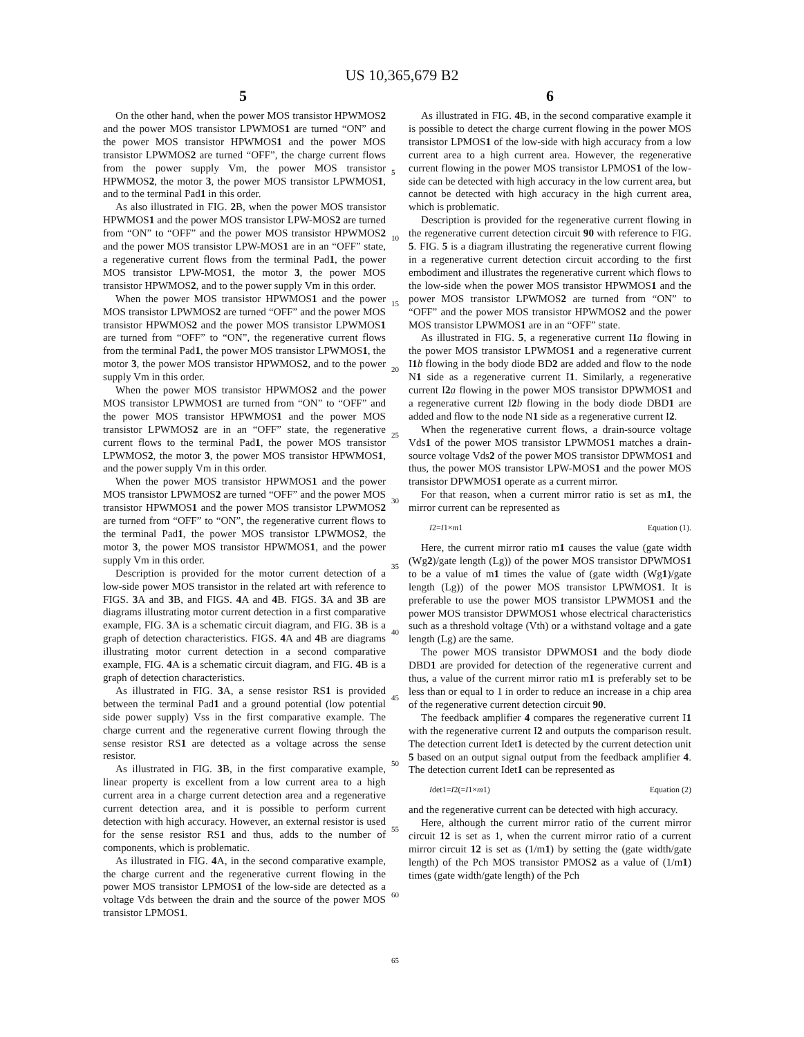US 10,365,679 B2
5 6
On the other hand, when the power MOS transistor HPWMOS2 and the power MOS transistor LPWMOS1 are turned “ON” and the power MOS transistor HPWMOS1 and the power MOS transistor LPWMOS2 are turned “OFF”, the charge current flows from the power supply Vm, the power MOS transistor HPWMOS2, the motor 3, the power MOS transistor LPWMOS1, and to the terminal Pad1 in this order.
As also illustrated in FIG. 2 B, when the power MOS transistor HPWMOS1 and the power MOS transistor LPW-MOS2 are turned from “ON” to “OFF” and the power MOS transistor HPWMOS2 and the power MOS transistor LPW-MOS1 are in an “OFF” state, a regenerative current flows from the terminal Pad1, the power MOS transistor LPW-MOS1, the motor 3, the power MOS transistor HPWMOS2, and to the power supply Vm in this order.
When the power MOS transistor HPWMOS1 and the power MOS transistor LPWMOS2 are turned “OFF” and the power MOS transistor HPWMOS2 and the power MOS transistor LPWMOS1 are turned from “OFF” to “ON”, the regenerative current flows from the terminal Pad1, the power MOS transistor LPWMOS1, the motor 3, the power MOS transistor HPWMOS2, and to the power supply Vm in this order.
When the power MOS transistor HPWMOS2 and the power MOS transistor LPWMOS1 are turned from “ON” to “OFF” and the power MOS transistor HPWMOS1 and the power MOS transistor LPWMOS2 are in an “OFF” state, the regenerative current flows to the terminal Pad1, the power MOS transistor LPWMOS2, the motor 3, the power MOS transistor HPWMOS1, and the power supply Vm in this order.
When the power MOS transistor HPWMOS1 and the power MOS transistor LPWMOS2 are turned “OFF” and the power MOS transistor HPWMOS1 and the power MOS transistor LPWMOS2 are turned from “OFF” to “ON”, the regenerative current flows to the terminal Pad1, the power MOS transistor LPWMOS2, the motor 3, the power MOS transistor HPWMOS1, and the power supply Vm in this order.
Description is provided for the motor current detection of a low-side power MOS transistor in the related art with reference to FIGS. 3 A and 3 B, and FIGS. 4 A and 4 B. FIGS. 3 A and 3 B are diagrams illustrating motor current detection in a first comparative example, FIG. 3 A is a schematic circuit diagram, and FIG. 3 B is a graph of detection characteristics. FIGS. 4 A and 4 B are diagrams illustrating motor current detection in a second comparative example, FIG. 4 A is a schematic circuit diagram, and FIG. 4 B is a graph of detection characteristics.
As illustrated in FIG. 3 A, a sense resistor RS1 is provided between the terminal Pad1 and a ground potential (low potential side power supply) Vss in the first comparative example. The charge current and the regenerative current flowing through the sense resistor RS1 are detected as a voltage across the sense resistor.
As illustrated in FIG. 3 B, in the first comparative example, linear property is excellent from a low current area to a high current area in a charge current detection area and a regenerative current detection area, and it is possible to perform current detection with high accuracy. However, an external resistor is used for the sense resistor RS1 and thus, adds to the number of components, which is problematic.
As illustrated in FIG. 4 A, in the second comparative example, the charge current and the regenerative current flowing in the power MOS transistor LPMOS1 of the low-side are detected as a voltage Vds between the drain and the source of the power MOS transistor LPMOS1.
5
10
15
20
25
30
35
40
45
50
55
60
65
As illustrated in FIG. 4 B, in the second comparative example it is possible to detect the charge current flowing in the power MOS transistor LPMOS1 of the low-side with high accuracy from a low current area to a high current area. However, the regenerative current flowing in the power MOS transistor LPMOS1 of the low-side can be detected with high accuracy in the low current area, but cannot be detected with high accuracy in the high current area, which is problematic.
Description is provided for the regenerative current flowing in the regenerative current detection circuit 90 with reference to FIG. 5. FIG. 5 is a diagram illustrating the regenerative current flowing in a regenerative current detection circuit according to the first embodiment and illustrates the regenerative current which flows to the low-side when the power MOS transistor HPWMOS1 and the power MOS transistor LPWMOS2 are turned from “ON” to “OFF” and the power MOS transistor HPWMOS2 and the power MOS transistor LPWMOS1 are in an “OFF” state.
As illustrated in FIG. 5, a regenerative current I1 a flowing in the power MOS transistor LPWMOS1 and a regenerative current I1 b flowing in the body diode BD2 are added and flow to the node N1 side as a regenerative current I1. Similarly, a regenerative current I2 a flowing in the power MOS transistor DPWMOS1 and a regenerative current I2 b flowing in the body diode DBD1 are added and flow to the node N1 side as a regenerative current I2.
When the regenerative current flows, a drain-source voltage Vds1 of the power MOS transistor LPWMOS1 matches a drain-source voltage Vds2 of the power MOS transistor DPWMOS1 and thus, the power MOS transistor LPW-MOS1 and the power MOS transistor DPWMOS1 operate as a current mirror.
For that reason, when a current mirror ratio is set as m1, the mirror current can be represented as
I2=I1×m1 Equation (1).
Here, the current mirror ratio m1 causes the value (gate width (Wg2)/gate length (Lg)) of the power MOS transistor DPWMOS1 to be a value of m1 times the value of (gate width (Wg1)/gate length (Lg)) of the power MOS transistor LPWMOS1. It is preferable to use the power MOS transistor LPWMOS1 and the power MOS transistor DPWMOS1 whose electrical characteristics such as a threshold voltage (Vth) or a withstand voltage and a gate length (Lg) are the same.
The power MOS transistor DPWMOS1 and the body diode DBD1 are provided for detection of the regenerative current and thus, a value of the current mirror ratio m1 is preferably set to be less than or equal to 1 in order to reduce an increase in a chip area of the regenerative current detection circuit 90.
The feedback amplifier 4 compares the regenerative current I1 with the regenerative current I2 and outputs the comparison result. The detection current Idet1 is detected by the current detection unit 5 based on an output signal output from the feedback amplifier 4. The detection current Idet1 can be represented as
Idet1=I2(=I1×m1) Equation (2)
and the regenerative current can be detected with high accuracy.
Here, although the current mirror ratio of the current mirror circuit 12 is set as 1, when the current mirror ratio of a current mirror circuit 12 is set as (1/m1) by setting the (gate width/gate length) of the Pch MOS transistor PMOS2 as a value of (1/m1) times (gate width/gate length) of the Pch